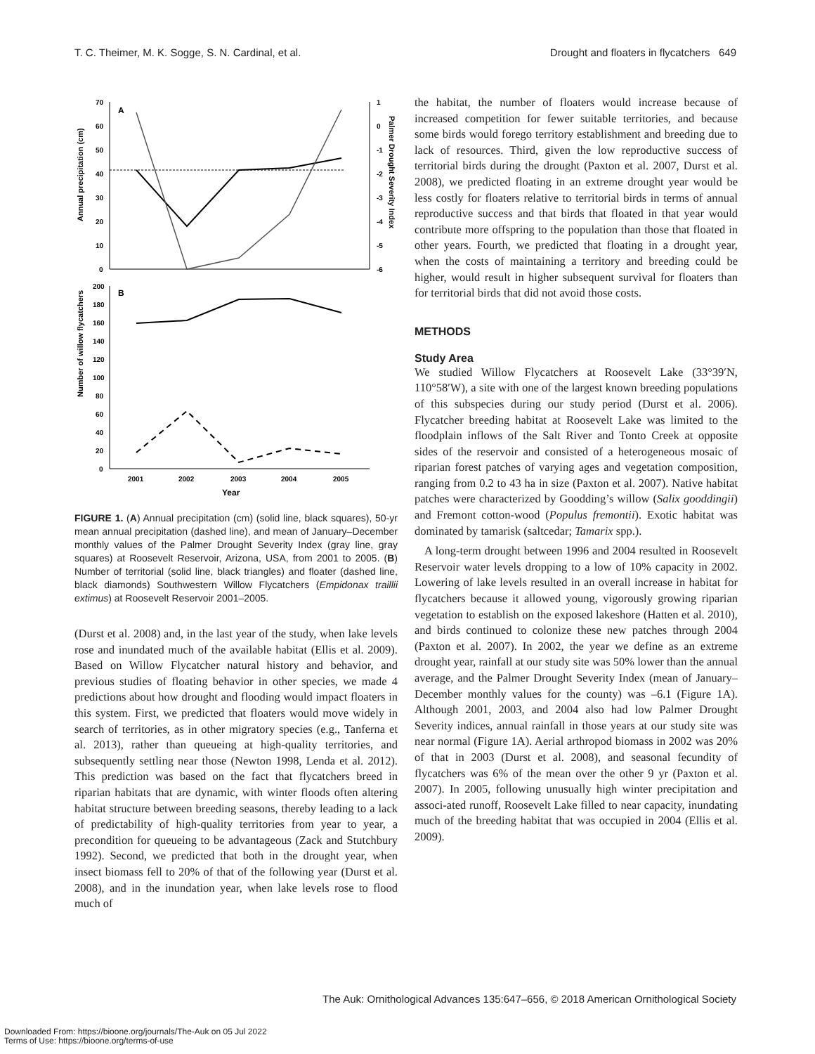T. C. Theimer, M. K. Sogge, S. N. Cardinal, et al. Drought and floaters in flycatchers 649
Annual precipitation (cm)
Palmer Drought Severity Index
70
60
50
40
30
20
10
0
1
0
-1
-2
-3
-4
-5
-6
A
Number of willow flycatchers
200
180
160
140
120
100
80
60
40
20
0
B
2001
2002
2003
2004
2005
Year
FIGURE 1. (A) Annual precipitation (cm) (solid line, black squares), 50-yr mean annual precipitation (dashed line), and mean of January–December monthly values of the Palmer Drought Severity Index (gray line, gray squares) at Roosevelt Reservoir, Arizona, USA, from 2001 to 2005. (B) Number of territorial (solid line, black triangles) and floater (dashed line, black diamonds) Southwestern Willow Flycatchers (Empidonax traillii extimus) at Roosevelt Reservoir 2001–2005.
(Durst et al. 2008) and, in the last year of the study, when lake levels rose and inundated much of the available habitat (Ellis et al. 2009). Based on Willow Flycatcher natural history and behavior, and previous studies of floating behavior in other species, we made 4 predictions about how drought and flooding would impact floaters in this system. First, we predicted that floaters would move widely in search of territories, as in other migratory species (e.g., Tanferna et al. 2013), rather than queueing at high-quality territories, and subsequently settling near those (Newton 1998, Lenda et al. 2012). This prediction was based on the fact that flycatchers breed in riparian habitats that are dynamic, with winter floods often altering habitat structure between breeding seasons, thereby leading to a lack of predictability of high-quality territories from year to year, a precondition for queueing to be advantageous (Zack and Stutchbury 1992). Second, we predicted that both in the drought year, when insect biomass fell to 20% of that of the following year (Durst et al. 2008), and in the inundation year, when lake levels rose to flood much of
the habitat, the number of floaters would increase because of increased competition for fewer suitable territories, and because some birds would forego territory establishment and breeding due to lack of resources. Third, given the low reproductive success of territorial birds during the drought (Paxton et al. 2007, Durst et al. 2008), we predicted floating in an extreme drought year would be less costly for floaters relative to territorial birds in terms of annual reproductive success and that birds that floated in that year would contribute more offspring to the population than those that floated in other years. Fourth, we predicted that floating in a drought year, when the costs of maintaining a territory and breeding could be higher, would result in higher subsequent survival for floaters than for territorial birds that did not avoid those costs.
METHODS
Study Area
We studied Willow Flycatchers at Roosevelt Lake (33°39′N, 110°58′W), a site with one of the largest known breeding populations of this subspecies during our study period (Durst et al. 2006). Flycatcher breeding habitat at Roosevelt Lake was limited to the floodplain inflows of the Salt River and Tonto Creek at opposite sides of the reservoir and consisted of a heterogeneous mosaic of riparian forest patches of varying ages and vegetation composition, ranging from 0.2 to 43 ha in size (Paxton et al. 2007). Native habitat patches were characterized by Goodding’s willow (Salix gooddingii) and Fremont cotton-wood (Populus fremontii). Exotic habitat was dominated by tamarisk (saltcedar; Tamarix spp.).
A long-term drought between 1996 and 2004 resulted in Roosevelt Reservoir water levels dropping to a low of 10% capacity in 2002. Lowering of lake levels resulted in an overall increase in habitat for flycatchers because it allowed young, vigorously growing riparian vegetation to establish on the exposed lakeshore (Hatten et al. 2010), and birds continued to colonize these new patches through 2004 (Paxton et al. 2007). In 2002, the year we define as an extreme drought year, rainfall at our study site was 50% lower than the annual average, and the Palmer Drought Severity Index (mean of January–December monthly values for the county) was –6.1 (Figure 1A). Although 2001, 2003, and 2004 also had low Palmer Drought Severity indices, annual rainfall in those years at our study site was near normal (Figure 1A). Aerial arthropod biomass in 2002 was 20% of that in 2003 (Durst et al. 2008), and seasonal fecundity of flycatchers was 6% of the mean over the other 9 yr (Paxton et al. 2007). In 2005, following unusually high winter precipitation and associ-ated runoff, Roosevelt Lake filled to near capacity, inundating much of the breeding habitat that was occupied in 2004 (Ellis et al. 2009).
The Auk: Ornithological Advances 135:647–656, © 2018 American Ornithological Society
Downloaded From: https://bioone.org/journals/The-Auk on 05 Jul 2022
Terms of Use: https://bioone.org/terms-of-use